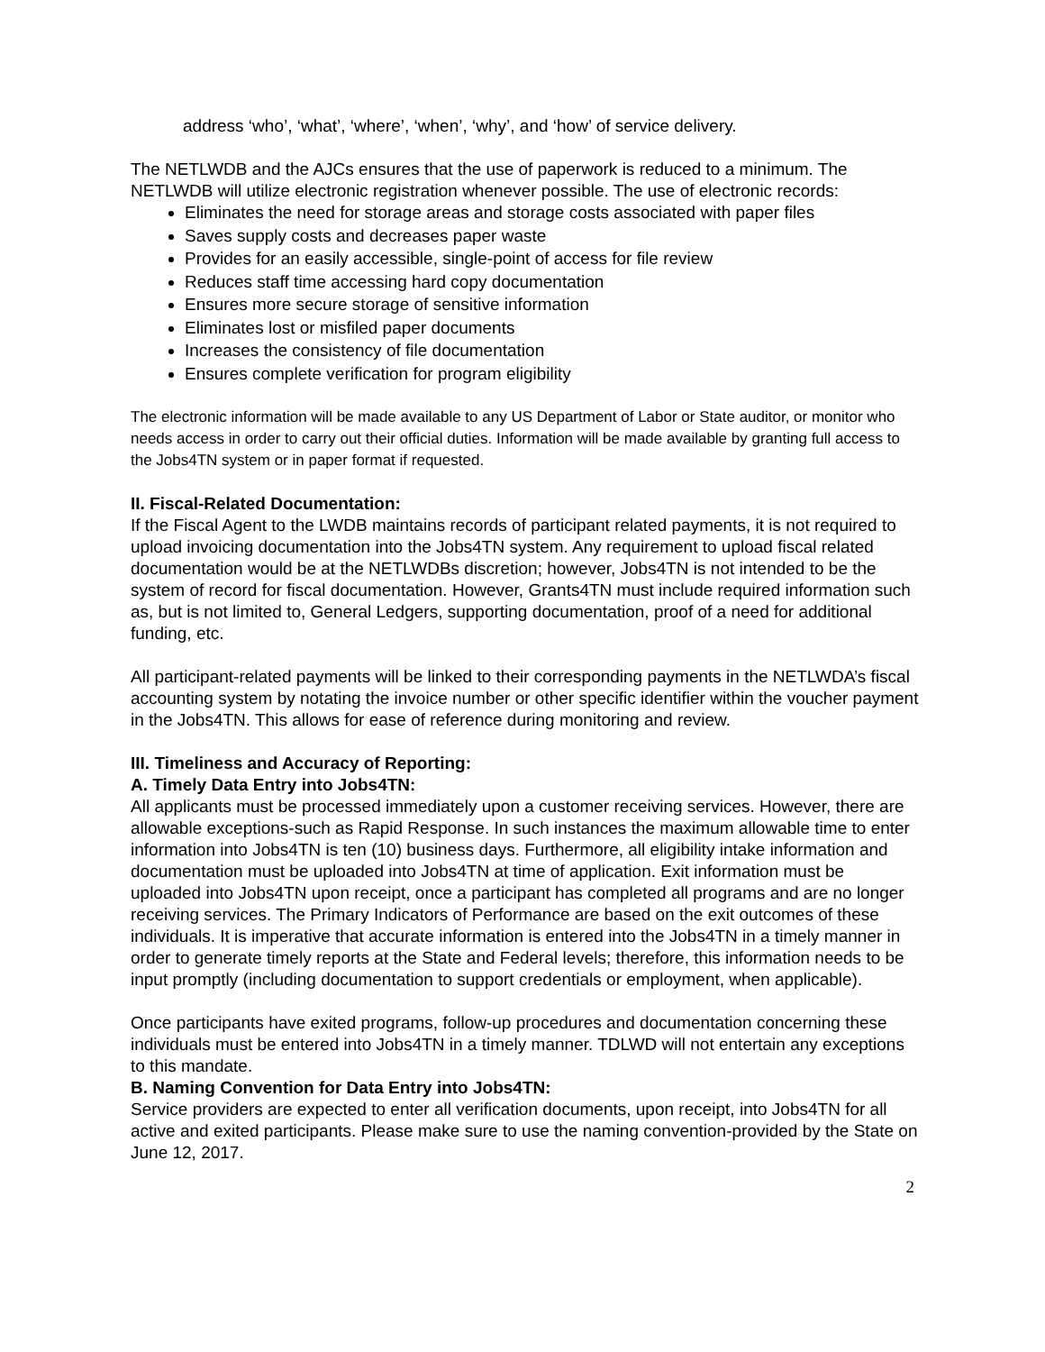address ‘who’, ‘what’, ‘where’, ‘when’, ‘why’, and ‘how’ of service delivery.
The NETLWDB and the AJCs ensures that the use of paperwork is reduced to a minimum. The NETLWDB will utilize electronic registration whenever possible. The use of electronic records:
Eliminates the need for storage areas and storage costs associated with paper files
Saves supply costs and decreases paper waste
Provides for an easily accessible, single-point of access for file review
Reduces staff time accessing hard copy documentation
Ensures more secure storage of sensitive information
Eliminates lost or misfiled paper documents
Increases the consistency of file documentation
Ensures complete verification for program eligibility
The electronic information will be made available to any US Department of Labor or State auditor, or monitor who needs access in order to carry out their official duties. Information will be made available by granting full access to the Jobs4TN system or in paper format if requested.
II. Fiscal-Related Documentation:
If the Fiscal Agent to the LWDB maintains records of participant related payments, it is not required to upload invoicing documentation into the Jobs4TN system. Any requirement to upload fiscal related documentation would be at the NETLWDBs discretion; however, Jobs4TN is not intended to be the system of record for fiscal documentation. However, Grants4TN must include required information such as, but is not limited to, General Ledgers, supporting documentation, proof of a need for additional funding, etc.
All participant-related payments will be linked to their corresponding payments in the NETLWDA’s fiscal accounting system by notating the invoice number or other specific identifier within the voucher payment in the Jobs4TN. This allows for ease of reference during monitoring and review.
III. Timeliness and Accuracy of Reporting:
A. Timely Data Entry into Jobs4TN:
All applicants must be processed immediately upon a customer receiving services. However, there are allowable exceptions-such as Rapid Response. In such instances the maximum allowable time to enter information into Jobs4TN is ten (10) business days. Furthermore, all eligibility intake information and documentation must be uploaded into Jobs4TN at time of application. Exit information must be uploaded into Jobs4TN upon receipt, once a participant has completed all programs and are no longer receiving services. The Primary Indicators of Performance are based on the exit outcomes of these individuals. It is imperative that accurate information is entered into the Jobs4TN in a timely manner in order to generate timely reports at the State and Federal levels; therefore, this information needs to be input promptly (including documentation to support credentials or employment, when applicable).
Once participants have exited programs, follow-up procedures and documentation concerning these individuals must be entered into Jobs4TN in a timely manner. TDLWD will not entertain any exceptions to this mandate.
B. Naming Convention for Data Entry into Jobs4TN:
Service providers are expected to enter all verification documents, upon receipt, into Jobs4TN for all active and exited participants. Please make sure to use the naming convention-provided by the State on June 12, 2017.
2